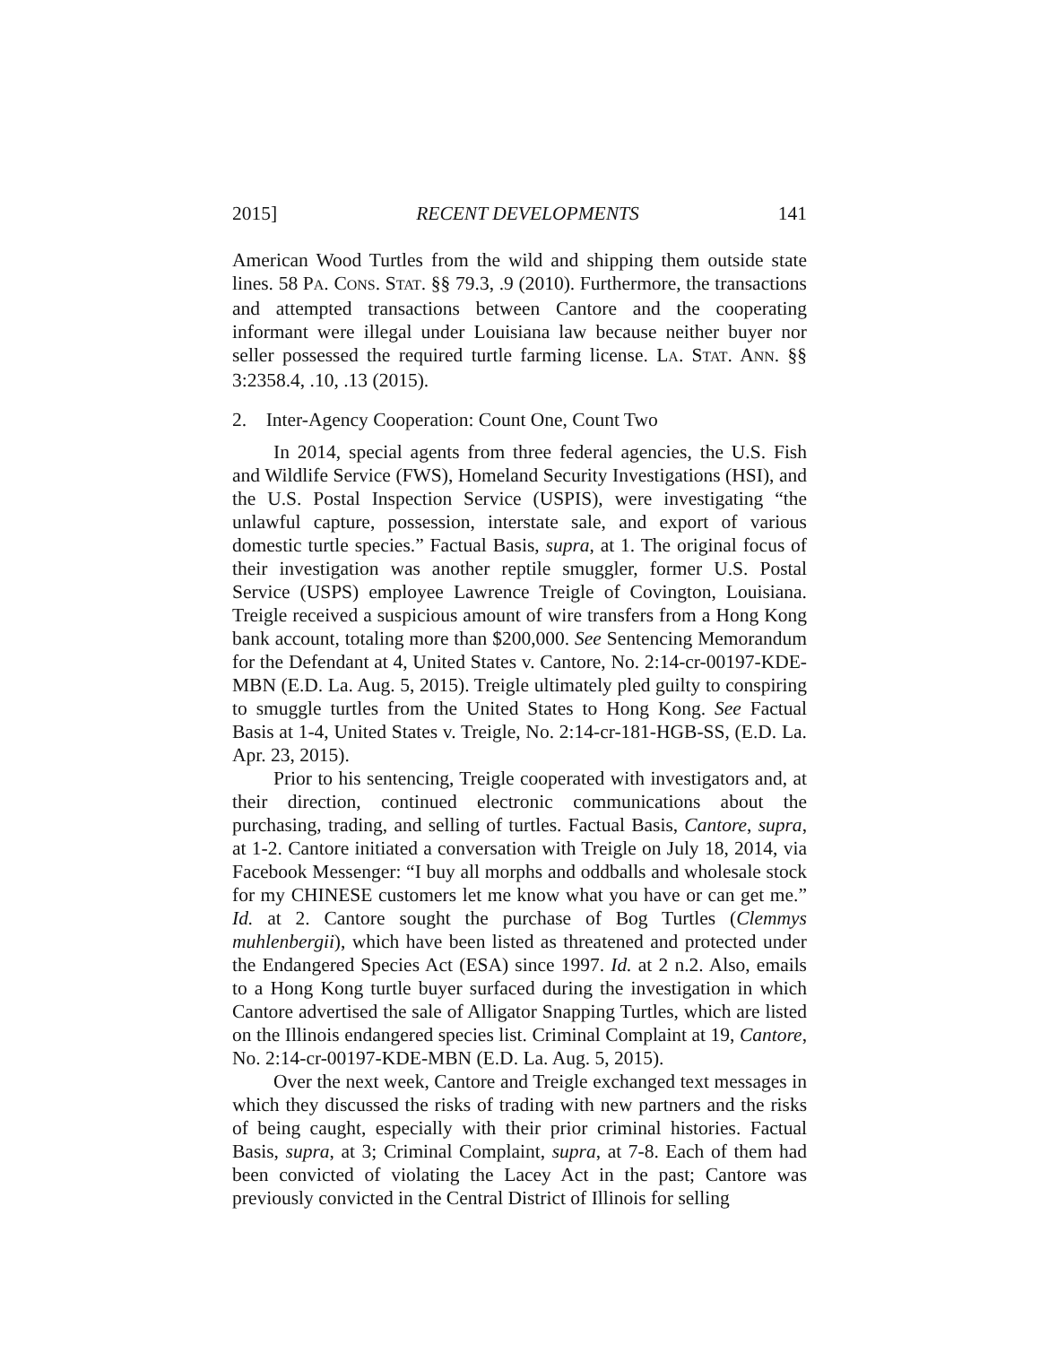2015] RECENT DEVELOPMENTS 141
American Wood Turtles from the wild and shipping them outside state lines. 58 PA. CONS. STAT. §§ 79.3, .9 (2010). Furthermore, the transactions and attempted transactions between Cantore and the cooperating informant were illegal under Louisiana law because neither buyer nor seller possessed the required turtle farming license. LA. STAT. ANN. §§ 3:2358.4, .10, .13 (2015).
2. Inter-Agency Cooperation: Count One, Count Two
In 2014, special agents from three federal agencies, the U.S. Fish and Wildlife Service (FWS), Homeland Security Investigations (HSI), and the U.S. Postal Inspection Service (USPIS), were investigating “the unlawful capture, possession, interstate sale, and export of various domestic turtle species.” Factual Basis, supra, at 1. The original focus of their investigation was another reptile smuggler, former U.S. Postal Service (USPS) employee Lawrence Treigle of Covington, Louisiana. Treigle received a suspicious amount of wire transfers from a Hong Kong bank account, totaling more than $200,000. See Sentencing Memorandum for the Defendant at 4, United States v. Cantore, No. 2:14-cr-00197-KDE-MBN (E.D. La. Aug. 5, 2015). Treigle ultimately pled guilty to conspiring to smuggle turtles from the United States to Hong Kong. See Factual Basis at 1-4, United States v. Treigle, No. 2:14-cr-181-HGB-SS, (E.D. La. Apr. 23, 2015).
Prior to his sentencing, Treigle cooperated with investigators and, at their direction, continued electronic communications about the purchasing, trading, and selling of turtles. Factual Basis, Cantore, supra, at 1-2. Cantore initiated a conversation with Treigle on July 18, 2014, via Facebook Messenger: “I buy all morphs and oddballs and wholesale stock for my CHINESE customers let me know what you have or can get me.” Id. at 2. Cantore sought the purchase of Bog Turtles (Clemmys muhlenbergii), which have been listed as threatened and protected under the Endangered Species Act (ESA) since 1997. Id. at 2 n.2. Also, emails to a Hong Kong turtle buyer surfaced during the investigation in which Cantore advertised the sale of Alligator Snapping Turtles, which are listed on the Illinois endangered species list. Criminal Complaint at 19, Cantore, No. 2:14-cr-00197-KDE-MBN (E.D. La. Aug. 5, 2015).
Over the next week, Cantore and Treigle exchanged text messages in which they discussed the risks of trading with new partners and the risks of being caught, especially with their prior criminal histories. Factual Basis, supra, at 3; Criminal Complaint, supra, at 7-8. Each of them had been convicted of violating the Lacey Act in the past; Cantore was previously convicted in the Central District of Illinois for selling